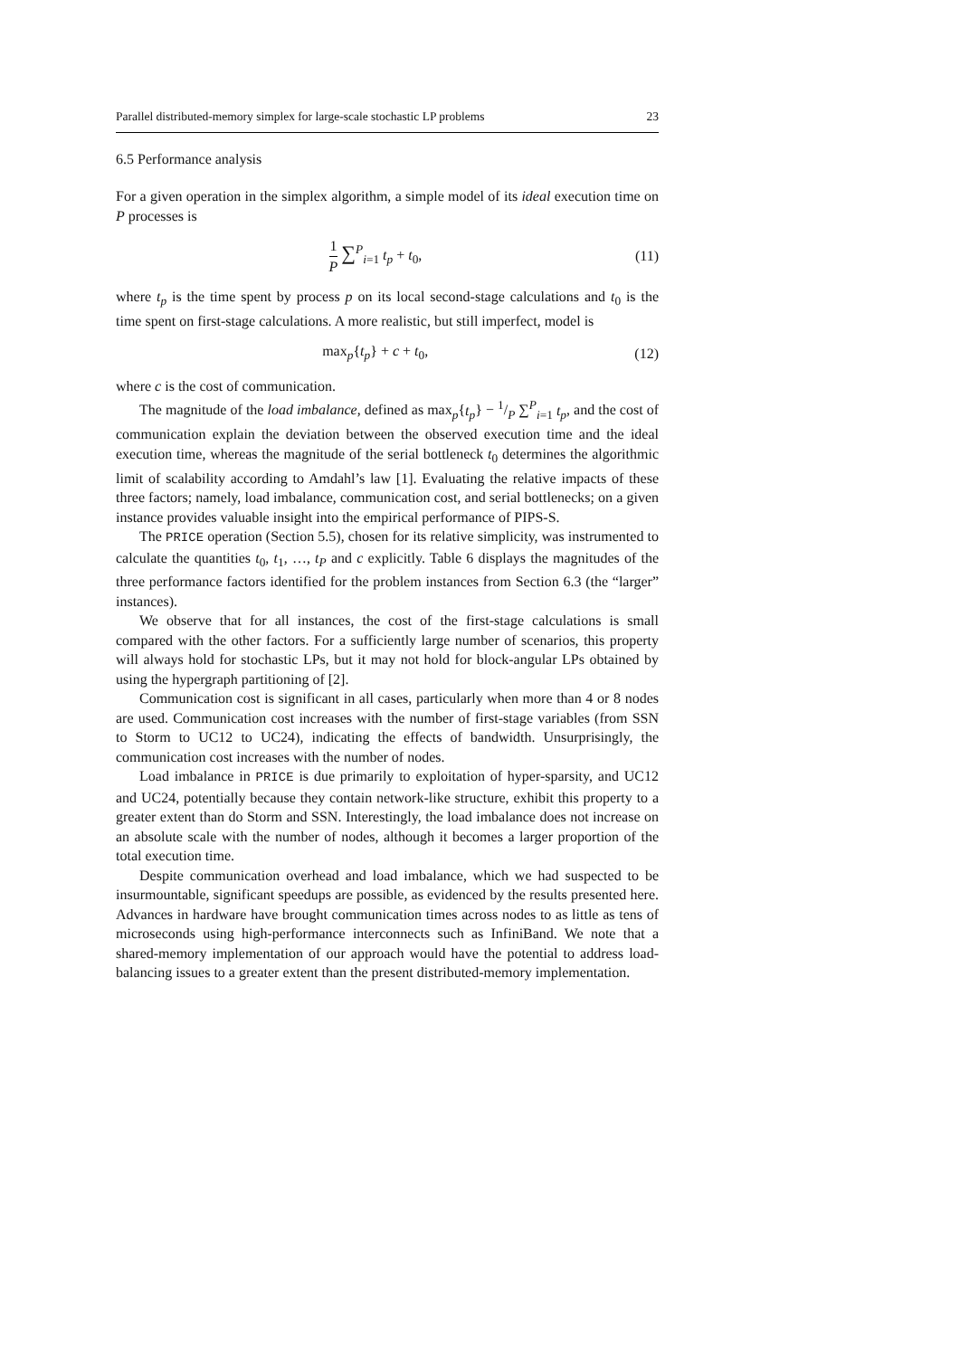Parallel distributed-memory simplex for large-scale stochastic LP problems 23
6.5 Performance analysis
For a given operation in the simplex algorithm, a simple model of its ideal execution time on P processes is
1 P ∑<sup>P</sup><sub>i=1</sub> t<sub>p</sub> + t<sub>0</sub>, (11)
where t<sub>p</sub> is the time spent by process p on its local second-stage calculations and t<sub>0</sub> is the time spent on first-stage calculations. A more realistic, but still imperfect, model is
max<sub>p</sub>{t<sub>p</sub>} + c + t<sub>0</sub>, (12)
where c is the cost of communication.
The magnitude of the load imbalance, defined as max<sub>p</sub>{t<sub>p</sub>} − 1/P ∑<sup>P</sup><sub>i=1</sub> t<sub>p</sub>, and the cost of communication explain the deviation between the observed execution time and the ideal execution time, whereas the magnitude of the serial bottleneck t<sub>0</sub> determines the algorithmic limit of scalability according to Amdahl’s law [1]. Evaluating the relative impacts of these three factors; namely, load imbalance, communication cost, and serial bottlenecks; on a given instance provides valuable insight into the empirical performance of PIPS-S.
The PRICE operation (Section 5.5), chosen for its relative simplicity, was instrumented to calculate the quantities t<sub>0</sub>, t<sub>1</sub>, …, t<sub>P</sub> and c explicitly. Table 6 displays the magnitudes of the three performance factors identified for the problem instances from Section 6.3 (the “larger” instances).
We observe that for all instances, the cost of the first-stage calculations is small compared with the other factors. For a sufficiently large number of scenarios, this property will always hold for stochastic LPs, but it may not hold for block-angular LPs obtained by using the hypergraph partitioning of [2].
Communication cost is significant in all cases, particularly when more than 4 or 8 nodes are used. Communication cost increases with the number of first-stage variables (from SSN to Storm to UC12 to UC24), indicating the effects of bandwidth. Unsurprisingly, the communication cost increases with the number of nodes.
Load imbalance in PRICE is due primarily to exploitation of hyper-sparsity, and UC12 and UC24, potentially because they contain network-like structure, exhibit this property to a greater extent than do Storm and SSN. Interestingly, the load imbalance does not increase on an absolute scale with the number of nodes, although it becomes a larger proportion of the total execution time.
Despite communication overhead and load imbalance, which we had suspected to be insurmountable, significant speedups are possible, as evidenced by the results presented here. Advances in hardware have brought communication times across nodes to as little as tens of microseconds using high-performance interconnects such as InfiniBand. We note that a shared-memory implementation of our approach would have the potential to address load-balancing issues to a greater extent than the present distributed-memory implementation.